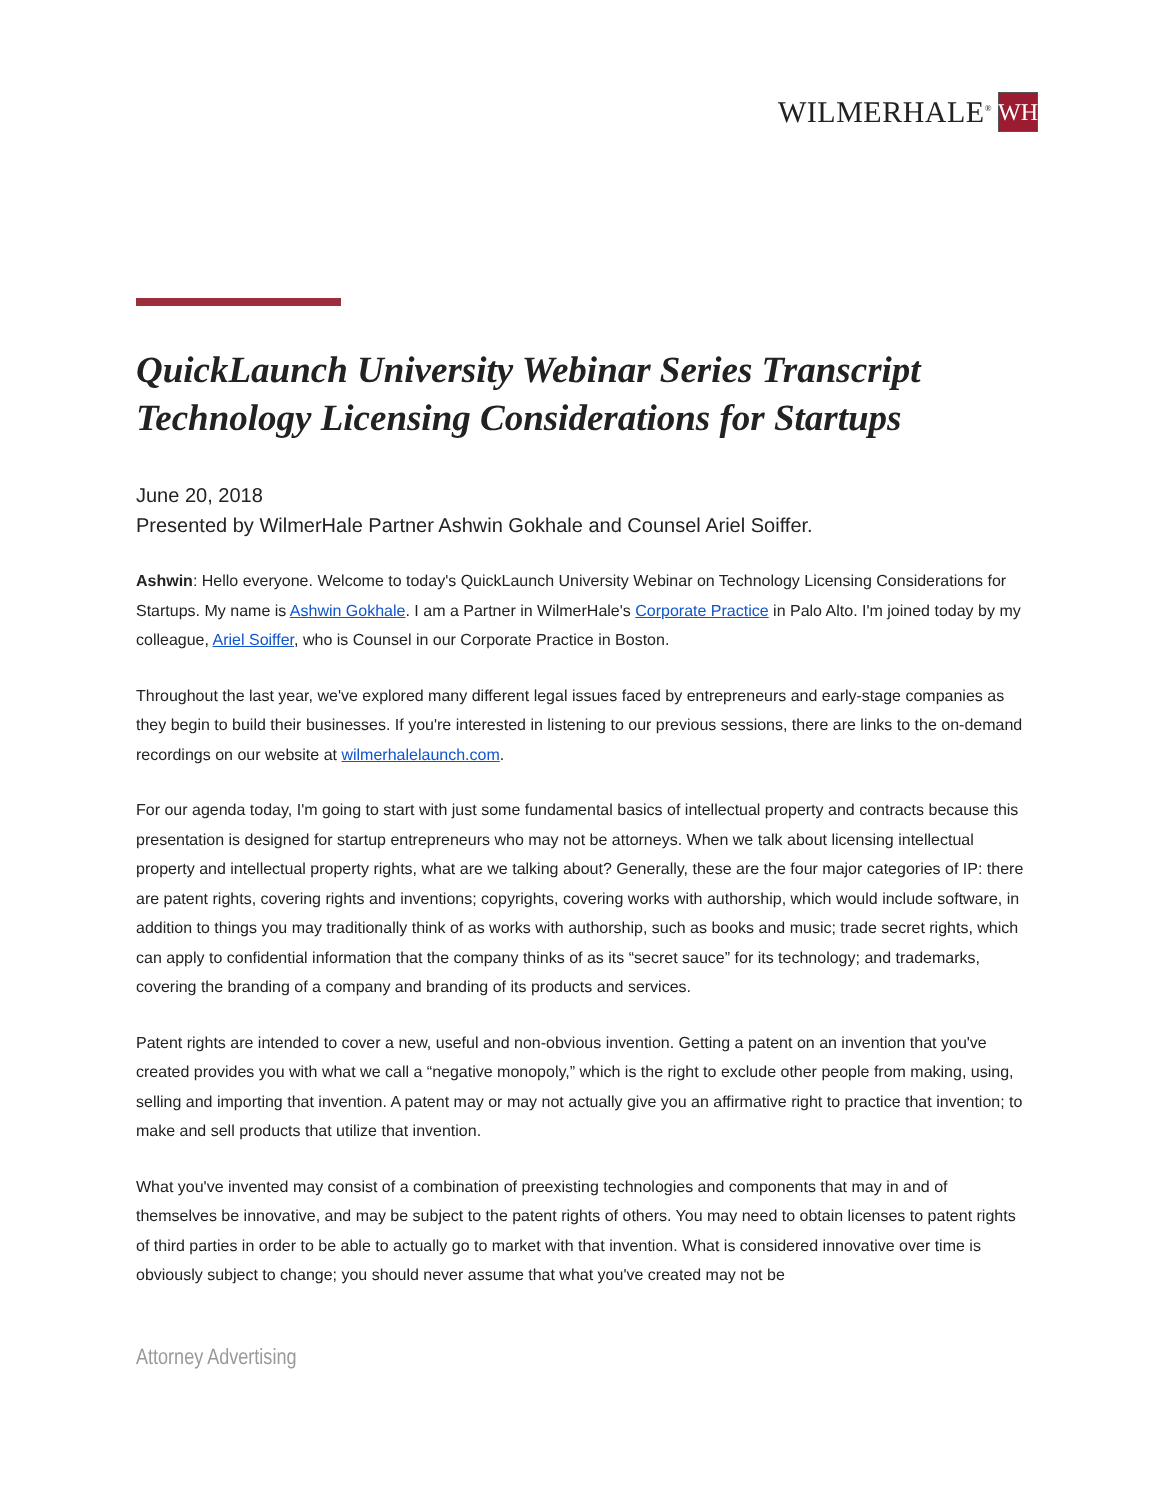WILMERHALE<sup>®</sup> WH
QuickLaunch University Webinar Series Transcript
Technology Licensing Considerations for Startups
June 20, 2018
Presented by WilmerHale Partner Ashwin Gokhale and Counsel Ariel Soiffer.
Ashwin: Hello everyone. Welcome to today's QuickLaunch University Webinar on Technology Licensing Considerations for Startups. My name is Ashwin Gokhale. I am a Partner in WilmerHale's Corporate Practice in Palo Alto. I'm joined today by my colleague, Ariel Soiffer, who is Counsel in our Corporate Practice in Boston.
Throughout the last year, we've explored many different legal issues faced by entrepreneurs and early-stage companies as they begin to build their businesses. If you're interested in listening to our previous sessions, there are links to the on-demand recordings on our website at wilmerhalelaunch.com.
For our agenda today, I'm going to start with just some fundamental basics of intellectual property and contracts because this presentation is designed for startup entrepreneurs who may not be attorneys. When we talk about licensing intellectual property and intellectual property rights, what are we talking about? Generally, these are the four major categories of IP: there are patent rights, covering rights and inventions; copyrights, covering works with authorship, which would include software, in addition to things you may traditionally think of as works with authorship, such as books and music; trade secret rights, which can apply to confidential information that the company thinks of as its “secret sauce” for its technology; and trademarks, covering the branding of a company and branding of its products and services.
Patent rights are intended to cover a new, useful and non-obvious invention. Getting a patent on an invention that you've created provides you with what we call a “negative monopoly,” which is the right to exclude other people from making, using, selling and importing that invention. A patent may or may not actually give you an affirmative right to practice that invention; to make and sell products that utilize that invention.
What you've invented may consist of a combination of preexisting technologies and components that may in and of themselves be innovative, and may be subject to the patent rights of others. You may need to obtain licenses to patent rights of third parties in order to be able to actually go to market with that invention. What is considered innovative over time is obviously subject to change; you should never assume that what you've created may not be
Attorney Advertising